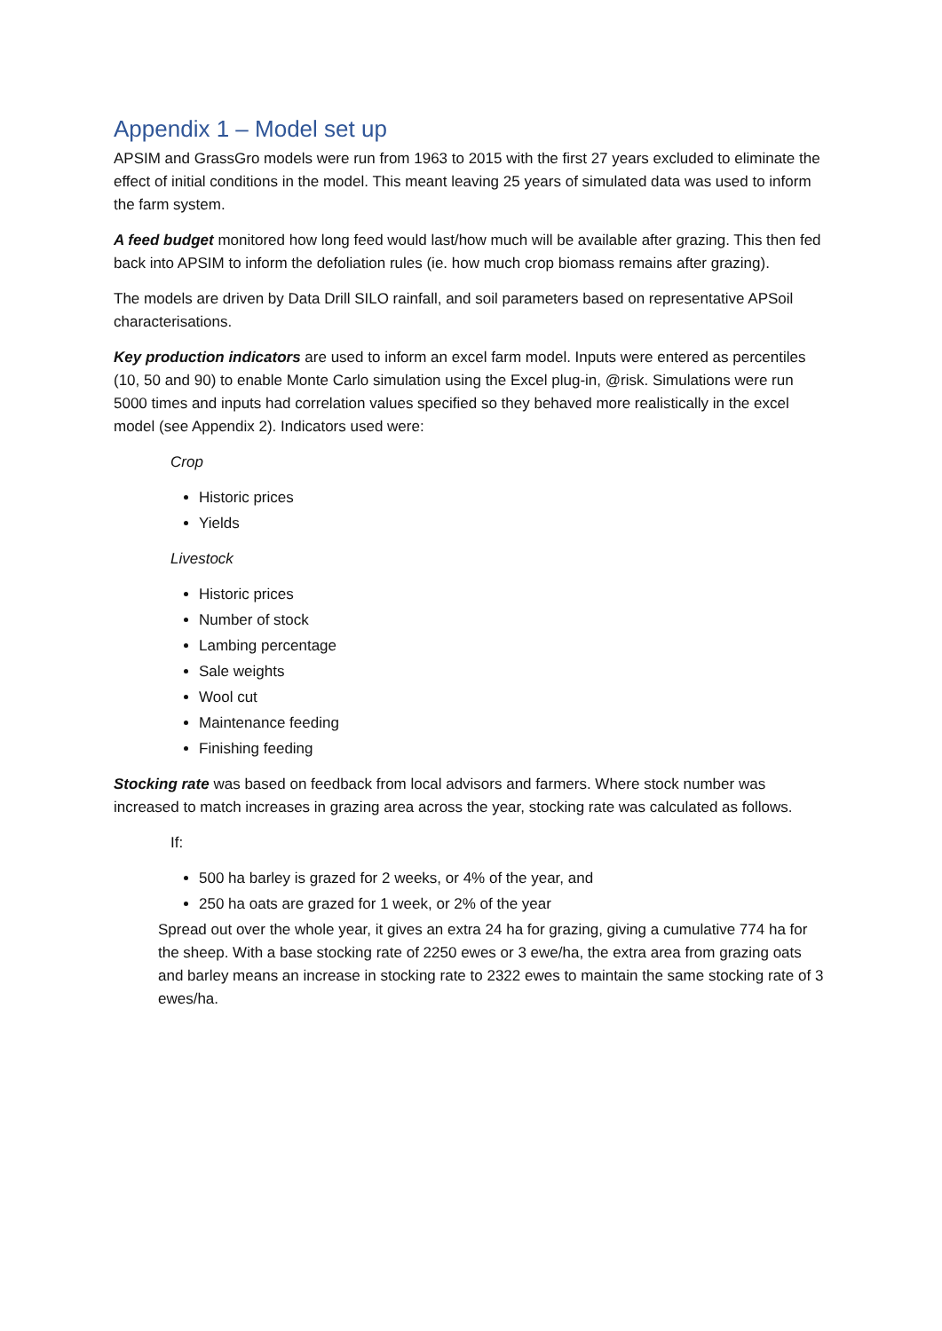Appendix 1 – Model set up
APSIM and GrassGro models were run from 1963 to 2015 with the first 27 years excluded to eliminate the effect of initial conditions in the model. This meant leaving 25 years of simulated data was used to inform the farm system.
A feed budget monitored how long feed would last/how much will be available after grazing. This then fed back into APSIM to inform the defoliation rules (ie. how much crop biomass remains after grazing).
The models are driven by Data Drill SILO rainfall, and soil parameters based on representative APSoil characterisations.
Key production indicators are used to inform an excel farm model. Inputs were entered as percentiles (10, 50 and 90) to enable Monte Carlo simulation using the Excel plug-in, @risk. Simulations were run 5000 times and inputs had correlation values specified so they behaved more realistically in the excel model (see Appendix 2). Indicators used were:
Crop
Historic prices
Yields
Livestock
Historic prices
Number of stock
Lambing percentage
Sale weights
Wool cut
Maintenance feeding
Finishing feeding
Stocking rate was based on feedback from local advisors and farmers. Where stock number was increased to match increases in grazing area across the year, stocking rate was calculated as follows.
If:
500 ha barley is grazed for 2 weeks, or 4% of the year, and
250 ha oats are grazed for 1 week, or 2% of the year
Spread out over the whole year, it gives an extra 24 ha for grazing, giving a cumulative 774 ha for the sheep. With a base stocking rate of 2250 ewes or 3 ewe/ha, the extra area from grazing oats and barley means an increase in stocking rate to 2322 ewes to maintain the same stocking rate of 3 ewes/ha.